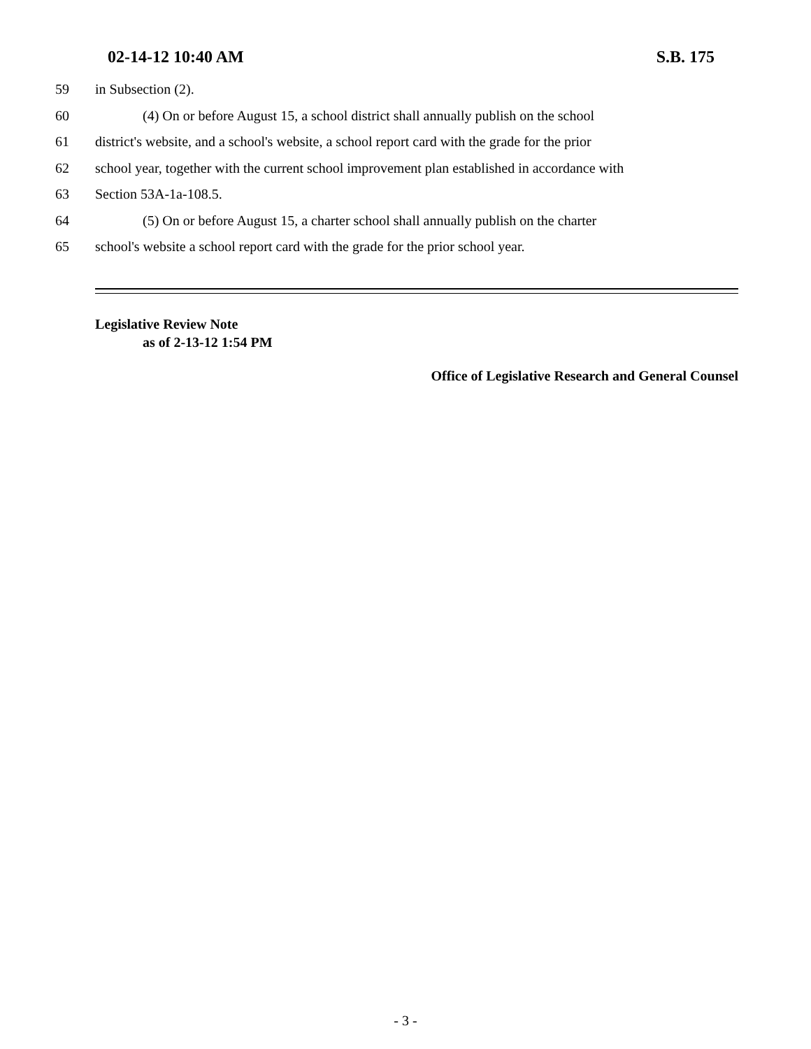02-14-12 10:40 AM S.B. 175
59 in Subsection (2).
60 (4) On or before August 15, a school district shall annually publish on the school
61 district's website, and a school's website, a school report card with the grade for the prior
62 school year, together with the current school improvement plan established in accordance with
63 Section 53A-1a-108.5.
64 (5) On or before August 15, a charter school shall annually publish on the charter
65 school's website a school report card with the grade for the prior school year.
Legislative Review Note
as of 2-13-12 1:54 PM
Office of Legislative Research and General Counsel
- 3 -